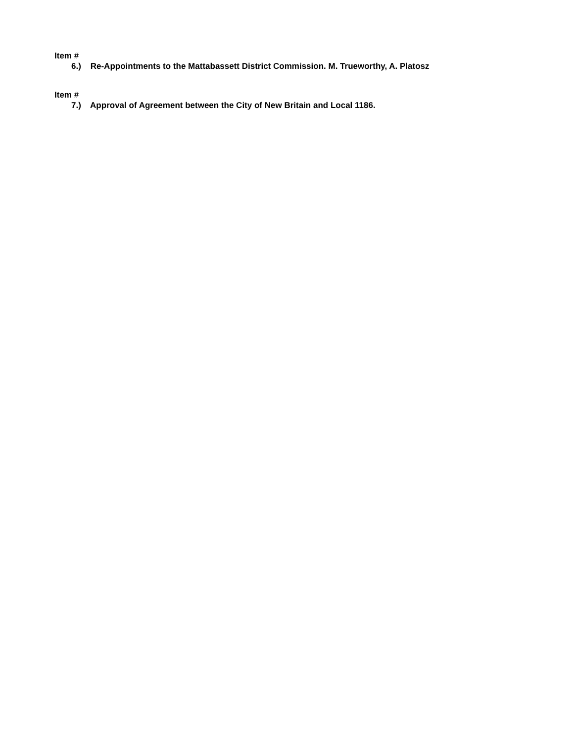Item #
6.) Re-Appointments to the Mattabassett District Commission. M. Trueworthy, A. Platosz
Item #
7.) Approval of Agreement between the City of New Britain and Local 1186.